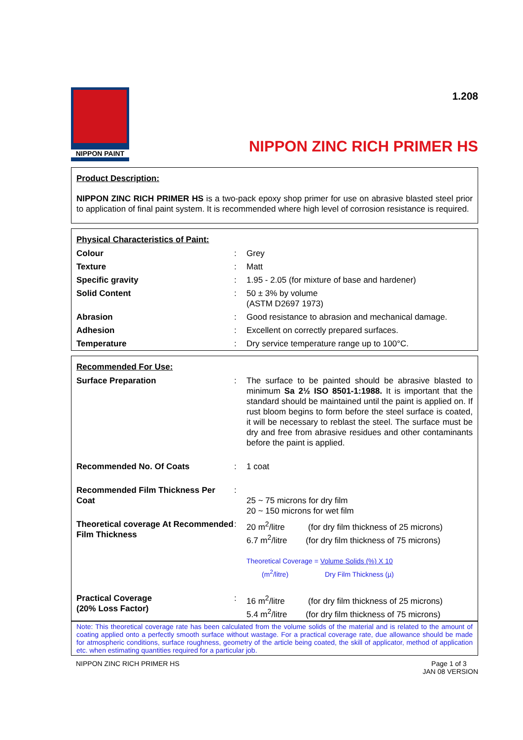NIPPON PAINT
1.208
NIPPON ZINC RICH PRIMER HS
Product Description:
NIPPON ZINC RICH PRIMER HS is a two-pack epoxy shop primer for use on abrasive blasted steel prior to application of final paint system. It is recommended where high level of corrosion resistance is required.
Physical Characteristics of Paint:
| Colour | : | Grey |
| Texture | : | Matt |
| Specific gravity | : | 1.95 - 2.05 (for mixture of base and hardener) |
| Solid Content | : | 50 ± 3% by volume (ASTM D2697 1973) |
| Abrasion | : | Good resistance to abrasion and mechanical damage. |
| Adhesion | : | Excellent on correctly prepared surfaces. |
| Temperature | : | Dry service temperature range up to 100°C. |
Recommended For Use:
| Surface Preparation | : | The surface to be painted should be abrasive blasted to minimum Sa 2½ ISO 8501-1:1988. It is important that the standard should be maintained until the paint is applied on. If rust bloom begins to form before the steel surface is coated, it will be necessary to reblast the steel. The surface must be dry and free from abrasive residues and other contaminants before the paint is applied. |
| Recommended No. Of Coats | : | 1 coat |
| Recommended Film Thickness Per Coat | : | 25 ~ 75 microns for dry film 20 ~ 150 microns for wet film |
| Theoretical coverage At Recommended Film Thickness | : | 20 m<sup>2</sup>/litre (for dry film thickness of 25 microns) 6.7 m<sup>2</sup>/litre (for dry film thickness of 75 microns) Theoretical Coverage = Volume Solids (%) X 10 (m<sup>2</sup>/litre) Dry Film Thickness (µ) |
| Practical Coverage (20% Loss Factor) | : | 16 m<sup>2</sup>/litre (for dry film thickness of 25 microns) 5.4 m<sup>2</sup>/litre (for dry film thickness of 75 microns) |
Note: This theoretical coverage rate has been calculated from the volume solids of the material and is related to the amount of coating applied onto a perfectly smooth surface without wastage. For a practical coverage rate, due allowance should be made for atmospheric conditions, surface roughness, geometry of the article being coated, the skill of applicator, method of application etc. when estimating quantities required for a particular job.
NIPPON ZINC RICH PRIMER HS Page 1 of 3
JAN 08 VERSION